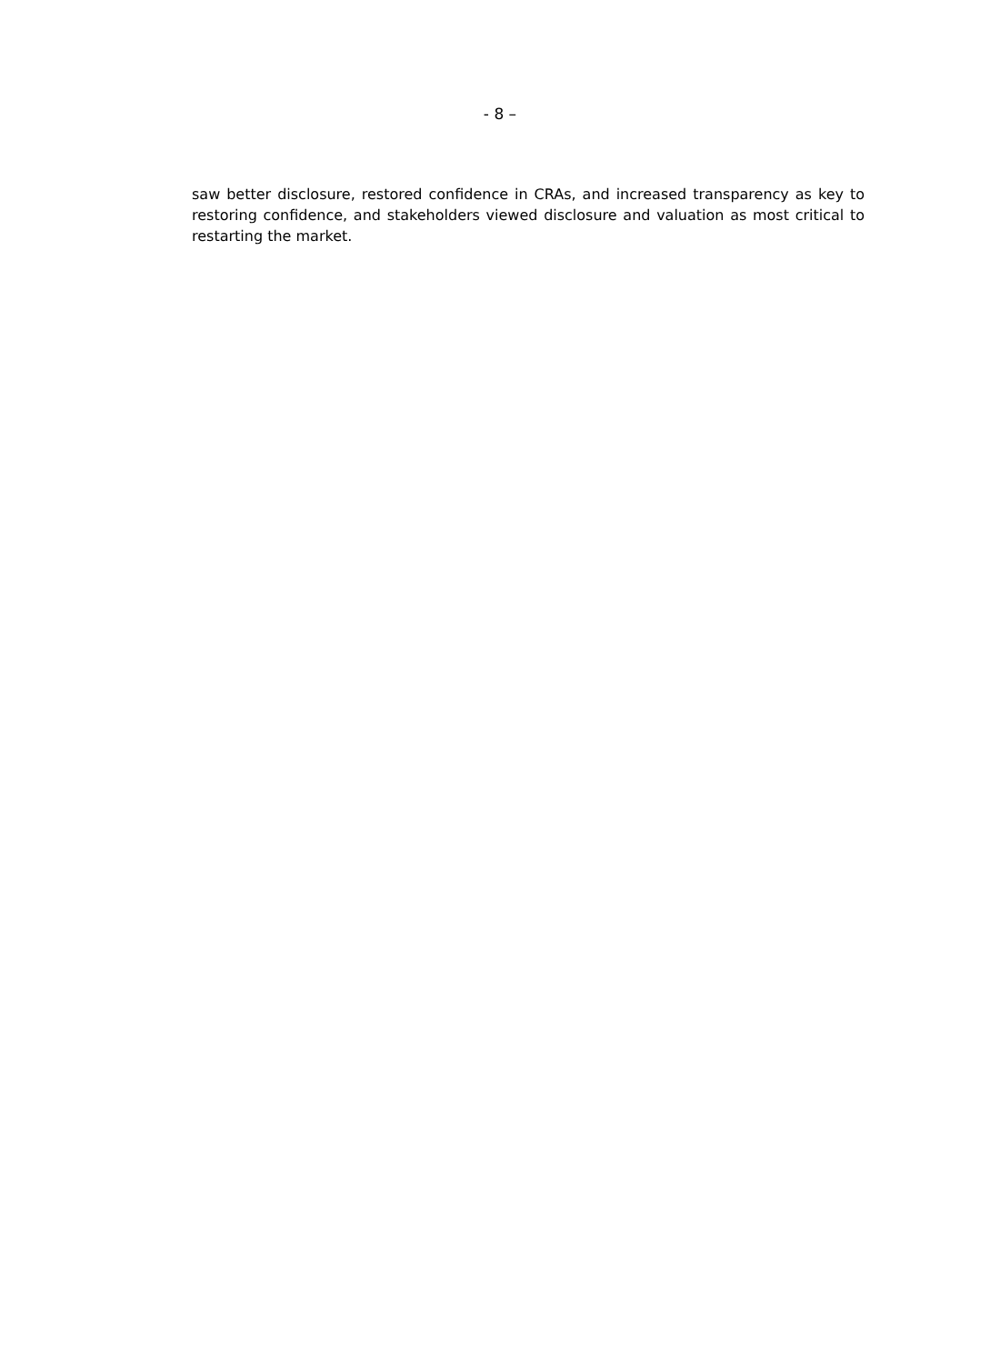- 8 –
saw better disclosure, restored confidence in CRAs, and increased transparency as key to restoring confidence, and stakeholders viewed disclosure and valuation as most critical to restarting the market.